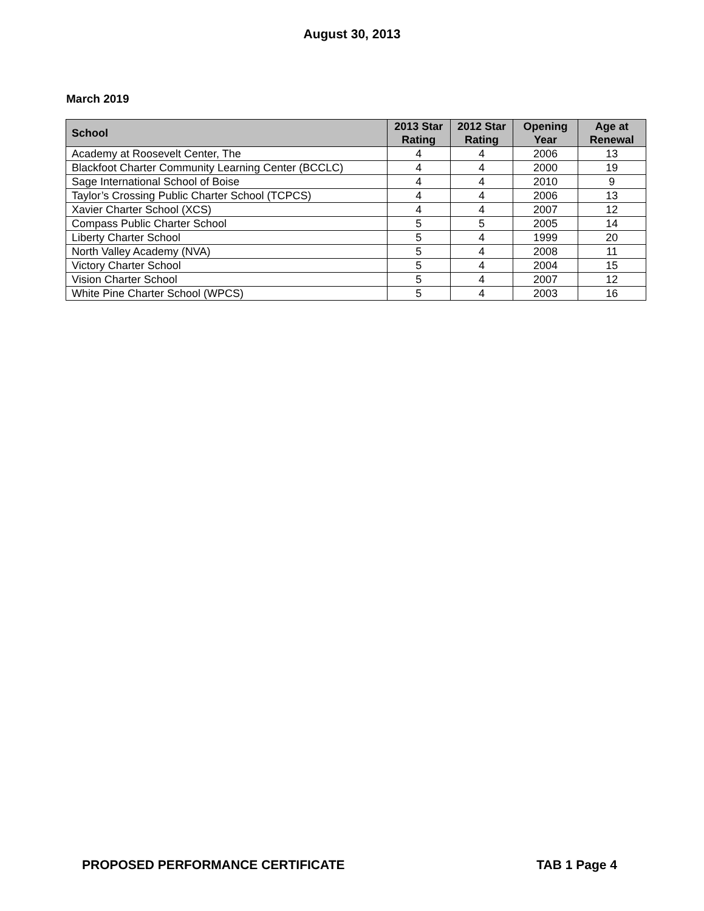August 30, 2013
March 2019
| School | 2013 Star Rating | 2012 Star Rating | Opening Year | Age at Renewal |
| --- | --- | --- | --- | --- |
| Academy at Roosevelt Center, The | 4 | 4 | 2006 | 13 |
| Blackfoot Charter Community Learning Center (BCCLC) | 4 | 4 | 2000 | 19 |
| Sage International School of Boise | 4 | 4 | 2010 | 9 |
| Taylor’s Crossing Public Charter School (TCPCS) | 4 | 4 | 2006 | 13 |
| Xavier Charter School (XCS) | 4 | 4 | 2007 | 12 |
| Compass Public Charter School | 5 | 5 | 2005 | 14 |
| Liberty Charter School | 5 | 4 | 1999 | 20 |
| North Valley Academy (NVA) | 5 | 4 | 2008 | 11 |
| Victory Charter School | 5 | 4 | 2004 | 15 |
| Vision Charter School | 5 | 4 | 2007 | 12 |
| White Pine Charter School (WPCS) | 5 | 4 | 2003 | 16 |
PROPOSED PERFORMANCE CERTIFICATE TAB 1 Page 4